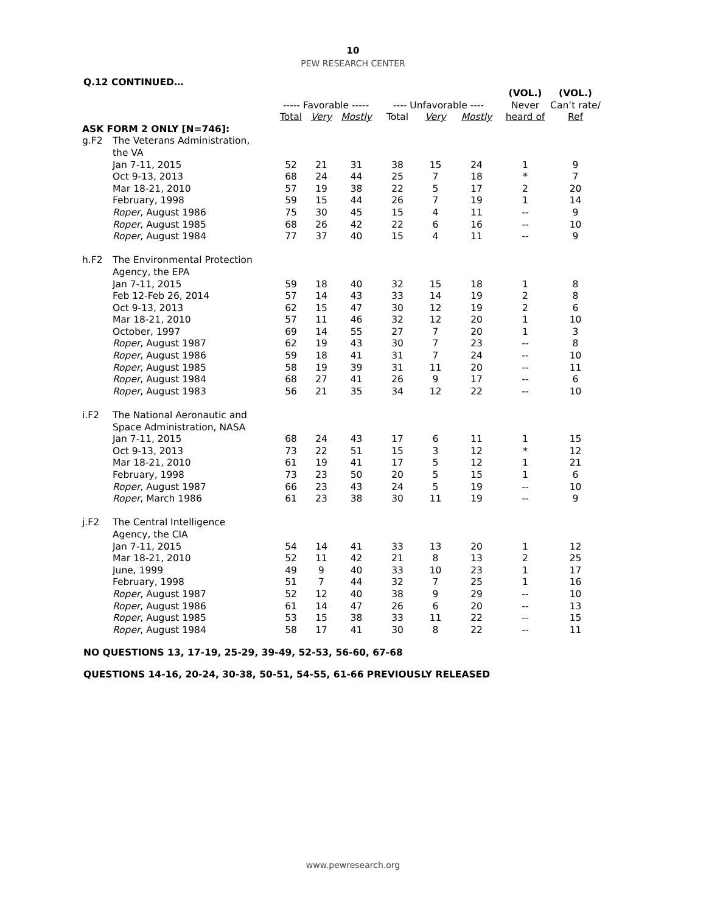10
PEW RESEARCH CENTER
Q.12 CONTINUED…
| | | | | | | | | (VOL.) | (VOL.) |
| --- | --- | --- | --- | --- | --- | --- | --- | --- | --- |
| | | ----- Favorable ----- | | | ---- Unfavorable ---- | | | Never | Can’t rate/ |
| | | Total | Very | Mostly | Total | Very | Mostly | heard of | Ref |
| ASK FORM 2 ONLY [N=746]: | | | | | | | | | |
| g.F2 | The Veterans Administration, the VA | | | | | | | | |
| | Jan 7-11, 2015 | 52 | 21 | 31 | 38 | 15 | 24 | 1 | 9 |
| | Oct 9-13, 2013 | 68 | 24 | 44 | 25 | 7 | 18 | * | 7 |
| | Mar 18-21, 2010 | 57 | 19 | 38 | 22 | 5 | 17 | 2 | 20 |
| | February, 1998 | 59 | 15 | 44 | 26 | 7 | 19 | 1 | 14 |
| | Roper , August 1986 | 75 | 30 | 45 | 15 | 4 | 11 | -- | 9 |
| | Roper , August 1985 | 68 | 26 | 42 | 22 | 6 | 16 | -- | 10 |
| | Roper , August 1984 | 77 | 37 | 40 | 15 | 4 | 11 | -- | 9 |
| h.F2 | The Environmental Protection Agency, the EPA | | | | | | | | |
| | Jan 7-11, 2015 | 59 | 18 | 40 | 32 | 15 | 18 | 1 | 8 |
| | Feb 12-Feb 26, 2014 | 57 | 14 | 43 | 33 | 14 | 19 | 2 | 8 |
| | Oct 9-13, 2013 | 62 | 15 | 47 | 30 | 12 | 19 | 2 | 6 |
| | Mar 18-21, 2010 | 57 | 11 | 46 | 32 | 12 | 20 | 1 | 10 |
| | October, 1997 | 69 | 14 | 55 | 27 | 7 | 20 | 1 | 3 |
| | Roper , August 1987 | 62 | 19 | 43 | 30 | 7 | 23 | -- | 8 |
| | Roper , August 1986 | 59 | 18 | 41 | 31 | 7 | 24 | -- | 10 |
| | Roper , August 1985 | 58 | 19 | 39 | 31 | 11 | 20 | -- | 11 |
| | Roper , August 1984 | 68 | 27 | 41 | 26 | 9 | 17 | -- | 6 |
| | Roper , August 1983 | 56 | 21 | 35 | 34 | 12 | 22 | -- | 10 |
| i.F2 | The National Aeronautic and Space Administration, NASA | | | | | | | | |
| | Jan 7-11, 2015 | 68 | 24 | 43 | 17 | 6 | 11 | 1 | 15 |
| | Oct 9-13, 2013 | 73 | 22 | 51 | 15 | 3 | 12 | * | 12 |
| | Mar 18-21, 2010 | 61 | 19 | 41 | 17 | 5 | 12 | 1 | 21 |
| | February, 1998 | 73 | 23 | 50 | 20 | 5 | 15 | 1 | 6 |
| | Roper , August 1987 | 66 | 23 | 43 | 24 | 5 | 19 | -- | 10 |
| | Roper , March 1986 | 61 | 23 | 38 | 30 | 11 | 19 | -- | 9 |
| j.F2 | The Central Intelligence Agency, the CIA | | | | | | | | |
| | Jan 7-11, 2015 | 54 | 14 | 41 | 33 | 13 | 20 | 1 | 12 |
| | Mar 18-21, 2010 | 52 | 11 | 42 | 21 | 8 | 13 | 2 | 25 |
| | June, 1999 | 49 | 9 | 40 | 33 | 10 | 23 | 1 | 17 |
| | February, 1998 | 51 | 7 | 44 | 32 | 7 | 25 | 1 | 16 |
| | Roper , August 1987 | 52 | 12 | 40 | 38 | 9 | 29 | -- | 10 |
| | Roper , August 1986 | 61 | 14 | 47 | 26 | 6 | 20 | -- | 13 |
| | Roper , August 1985 | 53 | 15 | 38 | 33 | 11 | 22 | -- | 15 |
| | Roper , August 1984 | 58 | 17 | 41 | 30 | 8 | 22 | -- | 11 |
NO QUESTIONS 13, 17-19, 25-29, 39-49, 52-53, 56-60, 67-68
QUESTIONS 14-16, 20-24, 30-38, 50-51, 54-55, 61-66 PREVIOUSLY RELEASED
www.pewresearch.org